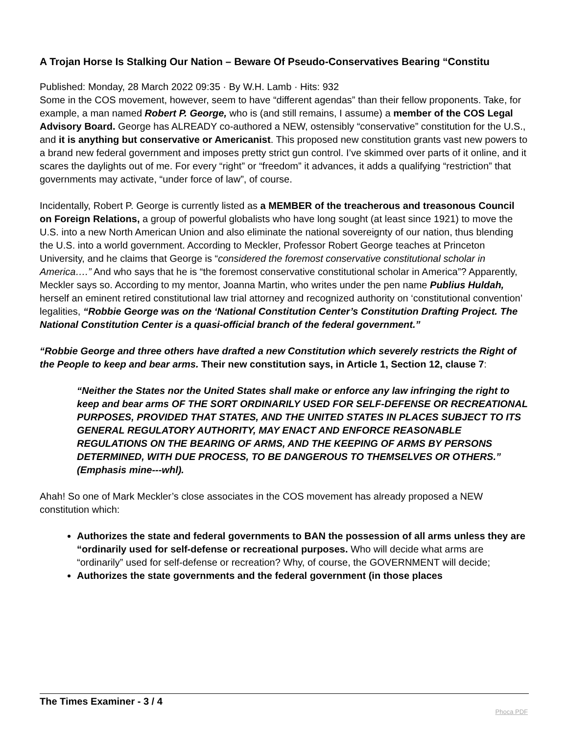A Trojan Horse Is Stalking Our Nation – Beware Of Pseudo-Conservatives Bearing “Constitu
Published: Monday, 28 March 2022 09:35 · By W.H. Lamb · Hits: 932
Some in the COS movement, however, seem to have “different agendas” than their fellow proponents. Take, for example, a man named Robert P. George, who is (and still remains, I assume) a member of the COS Legal Advisory Board. George has ALREADY co-authored a NEW, ostensibly “conservative” constitution for the U.S., and it is anything but conservative or Americanist. This proposed new constitution grants vast new powers to a brand new federal government and imposes pretty strict gun control. I’ve skimmed over parts of it online, and it scares the daylights out of me. For every “right” or “freedom” it advances, it adds a qualifying “restriction” that governments may activate, “under force of law”, of course.
Incidentally, Robert P. George is currently listed as a MEMBER of the treacherous and treasonous Council on Foreign Relations, a group of powerful globalists who have long sought (at least since 1921) to move the U.S. into a new North American Union and also eliminate the national sovereignty of our nation, thus blending the U.S. into a world government. According to Meckler, Professor Robert George teaches at Princeton University, and he claims that George is “considered the foremost conservative constitutional scholar in America….” And who says that he is “the foremost conservative constitutional scholar in America”? Apparently, Meckler says so. According to my mentor, Joanna Martin, who writes under the pen name Publius Huldah, herself an eminent retired constitutional law trial attorney and recognized authority on ‘constitutional convention’ legalities, “Robbie George was on the ‘National Constitution Center’s Constitution Drafting Project. The National Constitution Center is a quasi-official branch of the federal government.”
“Robbie George and three others have drafted a new Constitution which severely restricts the Right of the People to keep and bear arms. Their new constitution says, in Article 1, Section 12, clause 7:
“Neither the States nor the United States shall make or enforce any law infringing the right to keep and bear arms OF THE SORT ORDINARILY USED FOR SELF-DEFENSE OR RECREATIONAL PURPOSES, PROVIDED THAT STATES, AND THE UNITED STATES IN PLACES SUBJECT TO ITS GENERAL REGULATORY AUTHORITY, MAY ENACT AND ENFORCE REASONABLE REGULATIONS ON THE BEARING OF ARMS, AND THE KEEPING OF ARMS BY PERSONS DETERMINED, WITH DUE PROCESS, TO BE DANGEROUS TO THEMSELVES OR OTHERS.” (Emphasis mine---whl).
Ahah! So one of Mark Meckler’s close associates in the COS movement has already proposed a NEW constitution which:
Authorizes the state and federal governments to BAN the possession of all arms unless they are “ordinarily used for self-defense or recreational purposes. Who will decide what arms are “ordinarily” used for self-defense or recreation? Why, of course, the GOVERNMENT will decide;
Authorizes the state governments and the federal government (in those places
The Times Examiner - 3 / 4
Phoca PDF